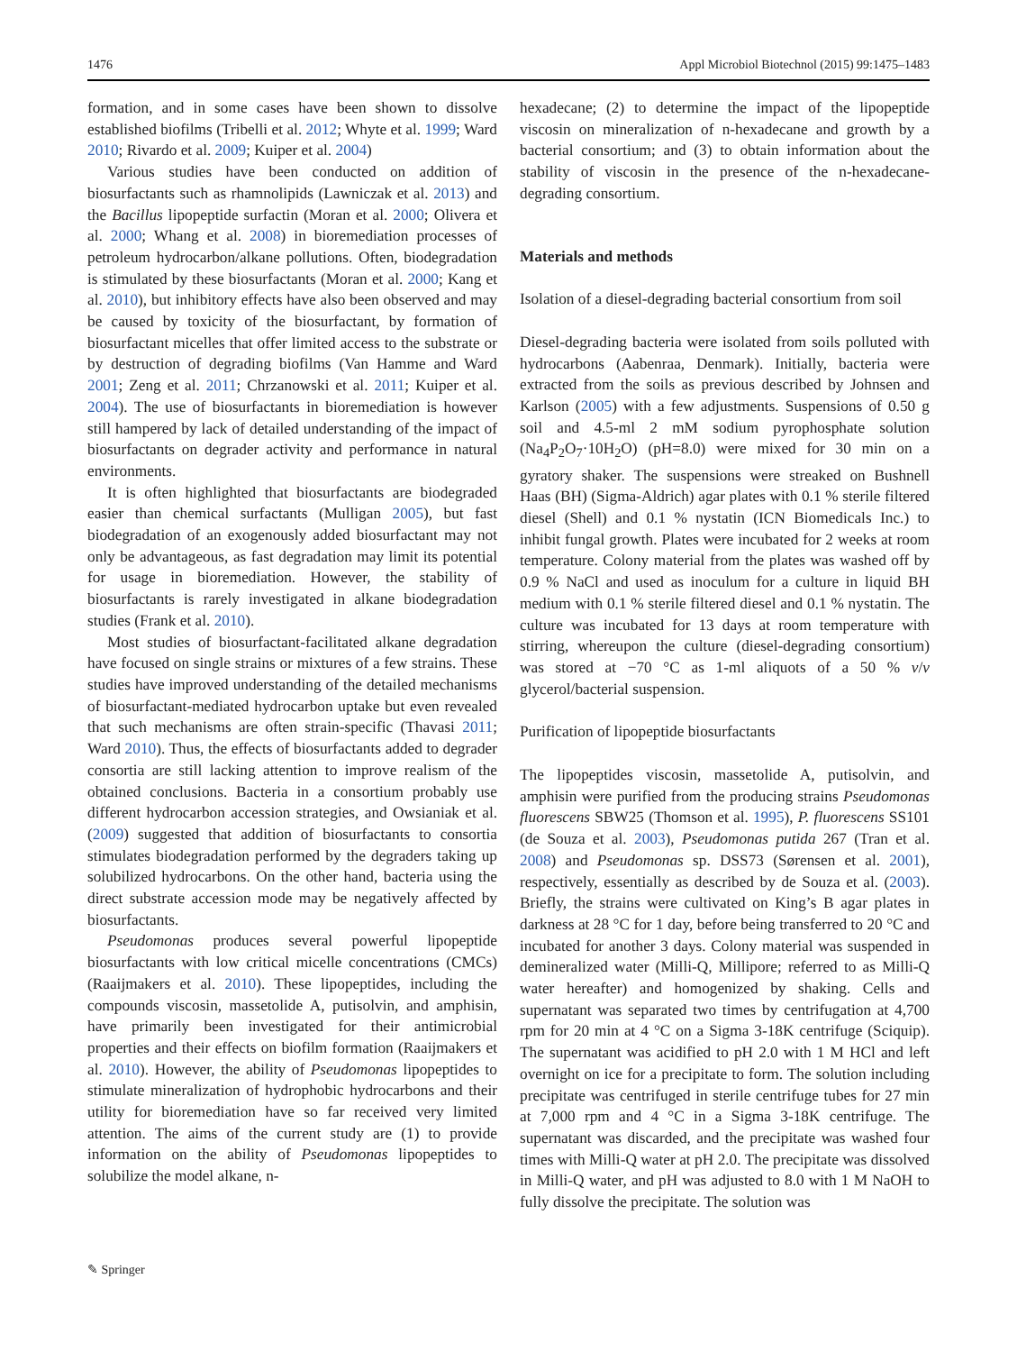1476 Appl Microbiol Biotechnol (2015) 99:1475–1483
formation, and in some cases have been shown to dissolve established biofilms (Tribelli et al. 2012; Whyte et al. 1999; Ward 2010; Rivardo et al. 2009; Kuiper et al. 2004)
Various studies have been conducted on addition of biosurfactants such as rhamnolipids (Lawniczak et al. 2013) and the Bacillus lipopeptide surfactin (Moran et al. 2000; Olivera et al. 2000; Whang et al. 2008) in bioremediation processes of petroleum hydrocarbon/alkane pollutions. Often, biodegradation is stimulated by these biosurfactants (Moran et al. 2000; Kang et al. 2010), but inhibitory effects have also been observed and may be caused by toxicity of the biosurfactant, by formation of biosurfactant micelles that offer limited access to the substrate or by destruction of degrading biofilms (Van Hamme and Ward 2001; Zeng et al. 2011; Chrzanowski et al. 2011; Kuiper et al. 2004). The use of biosurfactants in bioremediation is however still hampered by lack of detailed understanding of the impact of biosurfactants on degrader activity and performance in natural environments.
It is often highlighted that biosurfactants are biodegraded easier than chemical surfactants (Mulligan 2005), but fast biodegradation of an exogenously added biosurfactant may not only be advantageous, as fast degradation may limit its potential for usage in bioremediation. However, the stability of biosurfactants is rarely investigated in alkane biodegradation studies (Frank et al. 2010).
Most studies of biosurfactant-facilitated alkane degradation have focused on single strains or mixtures of a few strains. These studies have improved understanding of the detailed mechanisms of biosurfactant-mediated hydrocarbon uptake but even revealed that such mechanisms are often strain-specific (Thavasi 2011; Ward 2010). Thus, the effects of biosurfactants added to degrader consortia are still lacking attention to improve realism of the obtained conclusions. Bacteria in a consortium probably use different hydrocarbon accession strategies, and Owsianiak et al. (2009) suggested that addition of biosurfactants to consortia stimulates biodegradation performed by the degraders taking up solubilized hydrocarbons. On the other hand, bacteria using the direct substrate accession mode may be negatively affected by biosurfactants.
Pseudomonas produces several powerful lipopeptide biosurfactants with low critical micelle concentrations (CMCs) (Raaijmakers et al. 2010). These lipopeptides, including the compounds viscosin, massetolide A, putisolvin, and amphisin, have primarily been investigated for their antimicrobial properties and their effects on biofilm formation (Raaijmakers et al. 2010). However, the ability of Pseudomonas lipopeptides to stimulate mineralization of hydrophobic hydrocarbons and their utility for bioremediation have so far received very limited attention. The aims of the current study are (1) to provide information on the ability of Pseudomonas lipopeptides to solubilize the model alkane, n-
hexadecane; (2) to determine the impact of the lipopeptide viscosin on mineralization of n-hexadecane and growth by a bacterial consortium; and (3) to obtain information about the stability of viscosin in the presence of the n-hexadecane-degrading consortium.
Materials and methods
Isolation of a diesel-degrading bacterial consortium from soil
Diesel-degrading bacteria were isolated from soils polluted with hydrocarbons (Aabenraa, Denmark). Initially, bacteria were extracted from the soils as previous described by Johnsen and Karlson (2005) with a few adjustments. Suspensions of 0.50 g soil and 4.5-ml 2 mM sodium pyrophosphate solution (Na<sub>4</sub>P<sub>2</sub>O<sub>7</sub>·10H<sub>2</sub>O) (pH=8.0) were mixed for 30 min on a gyratory shaker. The suspensions were streaked on Bushnell Haas (BH) (Sigma-Aldrich) agar plates with 0.1 % sterile filtered diesel (Shell) and 0.1 % nystatin (ICN Biomedicals Inc.) to inhibit fungal growth. Plates were incubated for 2 weeks at room temperature. Colony material from the plates was washed off by 0.9 % NaCl and used as inoculum for a culture in liquid BH medium with 0.1 % sterile filtered diesel and 0.1 % nystatin. The culture was incubated for 13 days at room temperature with stirring, whereupon the culture (diesel-degrading consortium) was stored at −70 °C as 1-ml aliquots of a 50 % v/v glycerol/bacterial suspension.
Purification of lipopeptide biosurfactants
The lipopeptides viscosin, massetolide A, putisolvin, and amphisin were purified from the producing strains Pseudomonas fluorescens SBW25 (Thomson et al. 1995), P. fluorescens SS101 (de Souza et al. 2003), Pseudomonas putida 267 (Tran et al. 2008) and Pseudomonas sp. DSS73 (Sørensen et al. 2001), respectively, essentially as described by de Souza et al. (2003). Briefly, the strains were cultivated on King’s B agar plates in darkness at 28 °C for 1 day, before being transferred to 20 °C and incubated for another 3 days. Colony material was suspended in demineralized water (Milli-Q, Millipore; referred to as Milli-Q water hereafter) and homogenized by shaking. Cells and supernatant was separated two times by centrifugation at 4,700 rpm for 20 min at 4 °C on a Sigma 3-18K centrifuge (Sciquip). The supernatant was acidified to pH 2.0 with 1 M HCl and left overnight on ice for a precipitate to form. The solution including precipitate was centrifuged in sterile centrifuge tubes for 27 min at 7,000 rpm and 4 °C in a Sigma 3-18K centrifuge. The supernatant was discarded, and the precipitate was washed four times with Milli-Q water at pH 2.0. The precipitate was dissolved in Milli-Q water, and pH was adjusted to 8.0 with 1 M NaOH to fully dissolve the precipitate. The solution was
✎ Springer